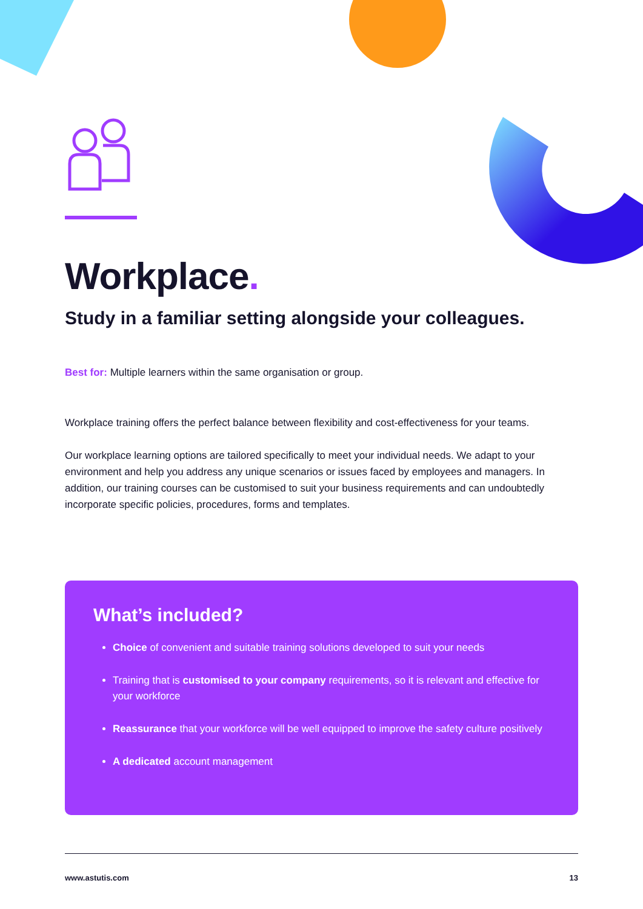Workplace.
Study in a familiar setting alongside your colleagues.
Best for: Multiple learners within the same organisation or group.
Workplace training offers the perfect balance between flexibility and cost-effectiveness for your teams.
Our workplace learning options are tailored specifically to meet your individual needs. We adapt to your environment and help you address any unique scenarios or issues faced by employees and managers. In addition, our training courses can be customised to suit your business requirements and can undoubtedly incorporate specific policies, procedures, forms and templates.
What’s included?
Choice of convenient and suitable training solutions developed to suit your needs
Training that is customised to your company requirements, so it is relevant and effective for your workforce
Reassurance that your workforce will be well equipped to improve the safety culture positively
A dedicated account management
www.astutis.com 13